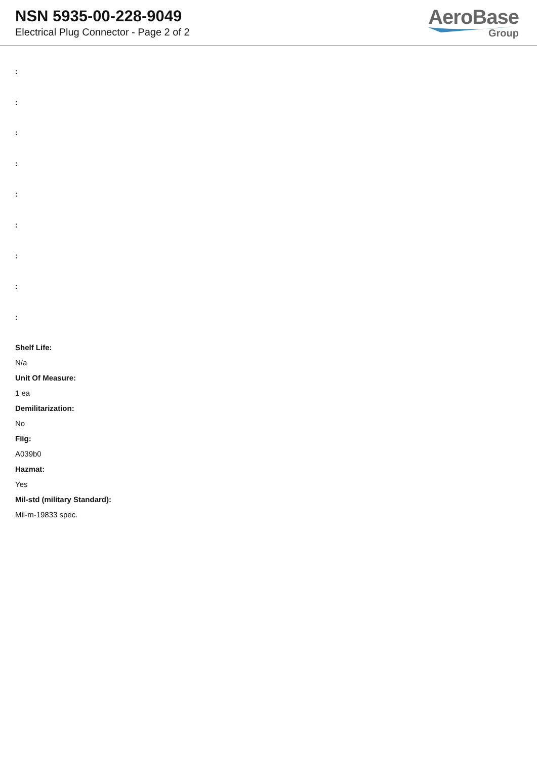NSN 5935-00-228-9049
Electrical Plug Connector - Page 2 of 2
AeroBase
Group
:
:
:
:
:
:
:
:
:
Shelf Life:
N/a
Unit Of Measure:
1 ea
Demilitarization:
No
Fiig:
A039b0
Hazmat:
Yes
Mil-std (military Standard):
Mil-m-19833 spec.